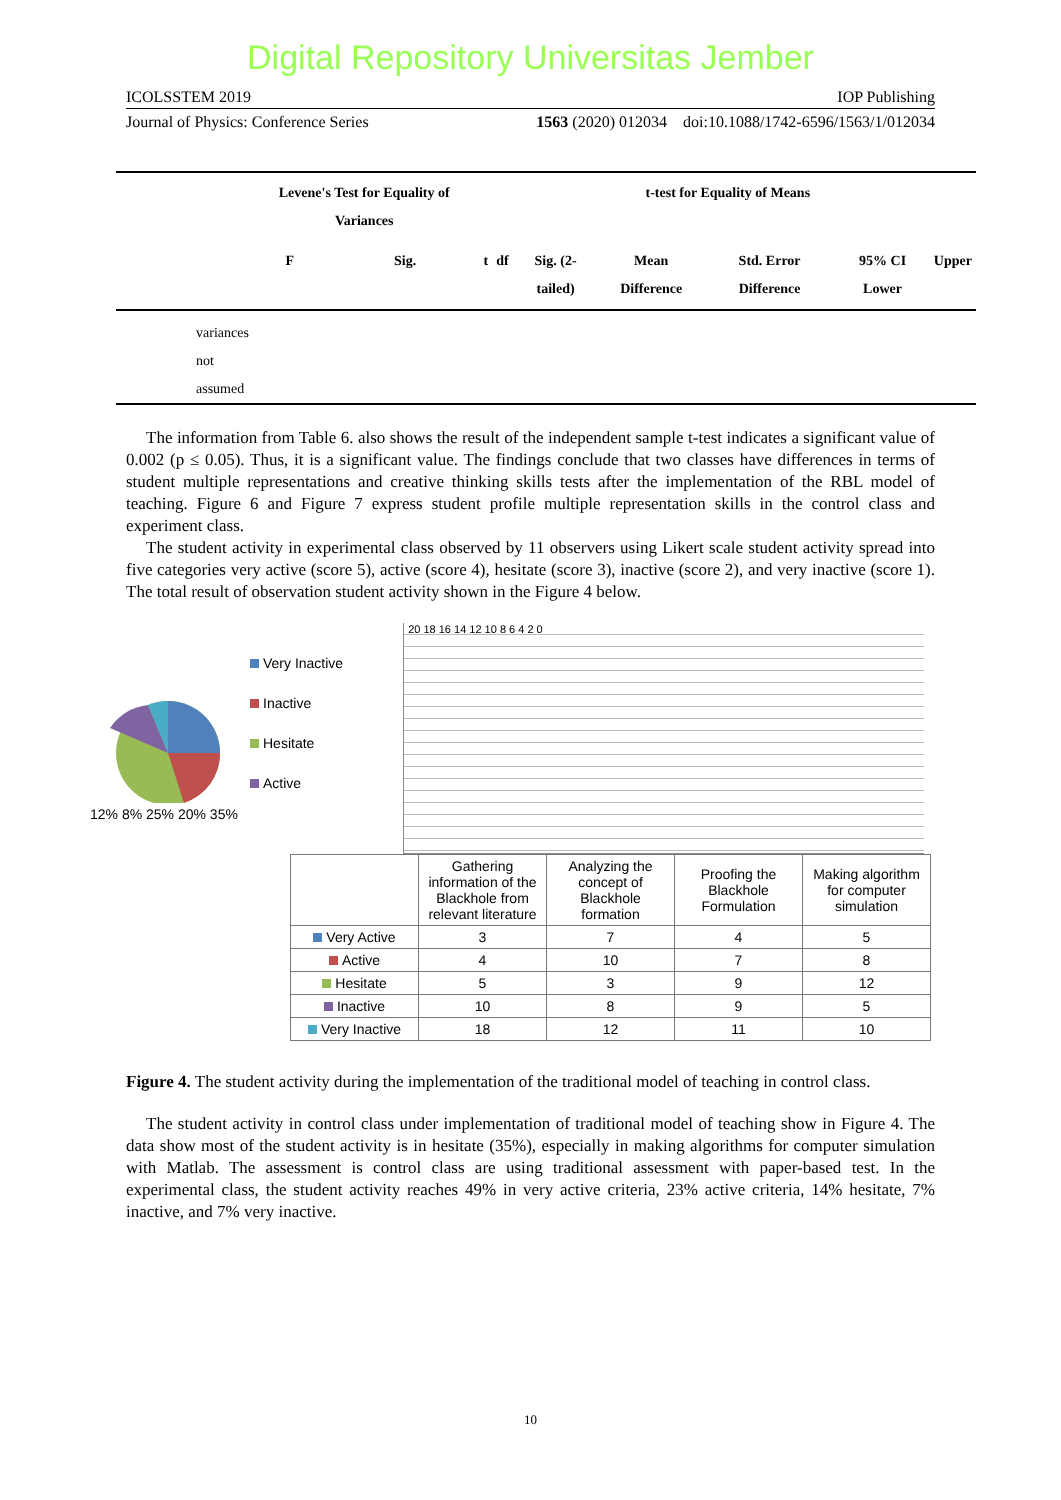Digital Repository Universitas Jember
ICOLSSTEM 2019 IOP Publishing
Journal of Physics: Conference Series 1563 (2020) 012034 doi:10.1088/1742-6596/1563/1/012034
| | Levene's Test for Equality of Variances | | t-test for Equality of Means | | | | | | |
| --- | --- | --- | --- | --- | --- | --- | --- | --- | --- |
| | F | Sig. | t | df | Sig. (2-tailed) | Mean Difference | Std. Error Difference | 95% CI Lower | Upper |
| variances not assumed | | | | | | | | | |
The information from Table 6. also shows the result of the independent sample t-test indicates a significant value of 0.002 (p ≤ 0.05). Thus, it is a significant value. The findings conclude that two classes have differences in terms of student multiple representations and creative thinking skills tests after the implementation of the RBL model of teaching. Figure 6 and Figure 7 express student profile multiple representation skills in the control class and experiment class.
The student activity in experimental class observed by 11 observers using Likert scale student activity spread into five categories very active (score 5), active (score 4), hesitate (score 3), inactive (score 2), and very inactive (score 1). The total result of observation student activity shown in the Figure 4 below.
12% 8% 25% 20% 35%
Very Inactive
Inactive
Hesitate
Active
20 18 16 14 12 10 8 6 4 2 0
| | Gathering information of the Blackhole from relevant literature | Analyzing the concept of Blackhole formation | Proofing the Blackhole Formulation | Making algorithm for computer simulation |
| --- | --- | --- | --- | --- |
| Very Active | 3 | 7 | 4 | 5 |
| Active | 4 | 10 | 7 | 8 |
| Hesitate | 5 | 3 | 9 | 12 |
| Inactive | 10 | 8 | 9 | 5 |
| Very Inactive | 18 | 12 | 11 | 10 |
Figure 4. The student activity during the implementation of the traditional model of teaching in control class.
The student activity in control class under implementation of traditional model of teaching show in Figure 4. The data show most of the student activity is in hesitate (35%), especially in making algorithms for computer simulation with Matlab. The assessment is control class are using traditional assessment with paper-based test. In the experimental class, the student activity reaches 49% in very active criteria, 23% active criteria, 14% hesitate, 7% inactive, and 7% very inactive.
10